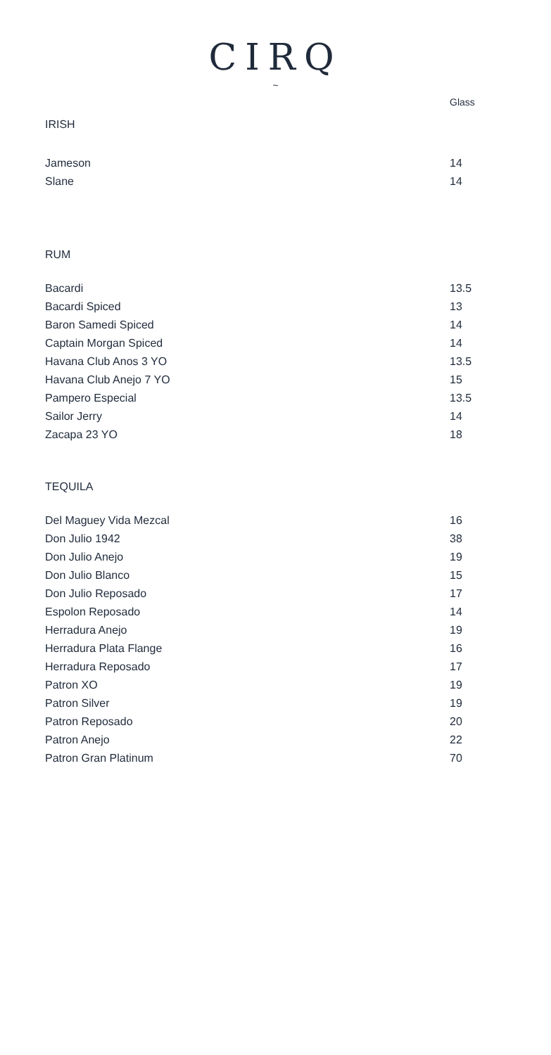CIRQ
~
| | Glass |
| IRISH | |
| Jameson | 14 |
| Slane | 14 |
| RUM | |
| Bacardi | 13.5 |
| Bacardi Spiced | 13 |
| Baron Samedi Spiced | 14 |
| Captain Morgan Spiced | 14 |
| Havana Club Anos 3 YO | 13.5 |
| Havana Club Anejo 7 YO | 15 |
| Pampero Especial | 13.5 |
| Sailor Jerry | 14 |
| Zacapa 23 YO | 18 |
| TEQUILA | |
| Del Maguey Vida Mezcal | 16 |
| Don Julio 1942 | 38 |
| Don Julio Anejo | 19 |
| Don Julio Blanco | 15 |
| Don Julio Reposado | 17 |
| Espolon Reposado | 14 |
| Herradura Anejo | 19 |
| Herradura Plata Flange | 16 |
| Herradura Reposado | 17 |
| Patron XO | 19 |
| Patron Silver | 19 |
| Patron Reposado | 20 |
| Patron Anejo | 22 |
| Patron Gran Platinum | 70 |